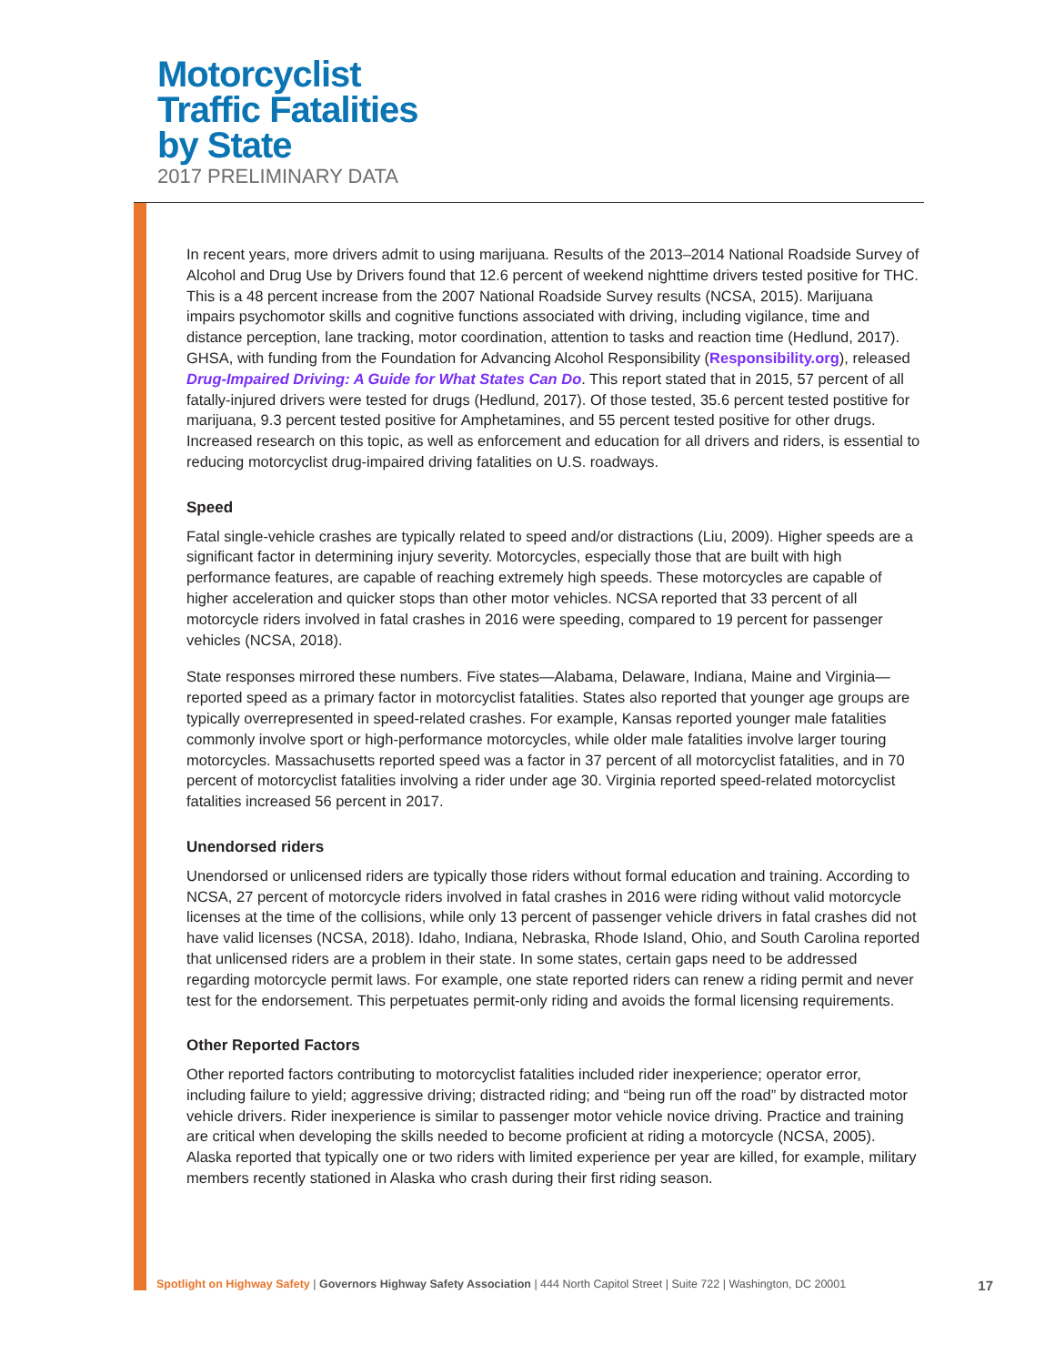Motorcyclist
Traffic Fatalities
by State
2017 PRELIMINARY DATA
In recent years, more drivers admit to using marijuana. Results of the 2013–2014 National Roadside Survey of Alcohol and Drug Use by Drivers found that 12.6 percent of weekend nighttime drivers tested positive for THC. This is a 48 percent increase from the 2007 National Roadside Survey results (NCSA, 2015). Marijuana impairs psychomotor skills and cognitive functions associated with driving, including vigilance, time and distance perception, lane tracking, motor coordination, attention to tasks and reaction time (Hedlund, 2017). GHSA, with funding from the Foundation for Advancing Alcohol Responsibility (Responsibility.org), released Drug-Impaired Driving: A Guide for What States Can Do. This report stated that in 2015, 57 percent of all fatally-injured drivers were tested for drugs (Hedlund, 2017). Of those tested, 35.6 percent tested postitive for marijuana, 9.3 percent tested positive for Amphetamines, and 55 percent tested positive for other drugs. Increased research on this topic, as well as enforcement and education for all drivers and riders, is essential to reducing motorcyclist drug-impaired driving fatalities on U.S. roadways.
Speed
Fatal single-vehicle crashes are typically related to speed and/or distractions (Liu, 2009). Higher speeds are a significant factor in determining injury severity. Motorcycles, especially those that are built with high performance features, are capable of reaching extremely high speeds. These motorcycles are capable of higher acceleration and quicker stops than other motor vehicles. NCSA reported that 33 percent of all motorcycle riders involved in fatal crashes in 2016 were speeding, compared to 19 percent for passenger vehicles (NCSA, 2018).
State responses mirrored these numbers. Five states—Alabama, Delaware, Indiana, Maine and Virginia—reported speed as a primary factor in motorcyclist fatalities. States also reported that younger age groups are typically overrepresented in speed-related crashes. For example, Kansas reported younger male fatalities commonly involve sport or high-performance motorcycles, while older male fatalities involve larger touring motorcycles. Massachusetts reported speed was a factor in 37 percent of all motorcyclist fatalities, and in 70 percent of motorcyclist fatalities involving a rider under age 30. Virginia reported speed-related motorcyclist fatalities increased 56 percent in 2017.
Unendorsed riders
Unendorsed or unlicensed riders are typically those riders without formal education and training. According to NCSA, 27 percent of motorcycle riders involved in fatal crashes in 2016 were riding without valid motorcycle licenses at the time of the collisions, while only 13 percent of passenger vehicle drivers in fatal crashes did not have valid licenses (NCSA, 2018). Idaho, Indiana, Nebraska, Rhode Island, Ohio, and South Carolina reported that unlicensed riders are a problem in their state. In some states, certain gaps need to be addressed regarding motorcycle permit laws. For example, one state reported riders can renew a riding permit and never test for the endorsement. This perpetuates permit-only riding and avoids the formal licensing requirements.
Other Reported Factors
Other reported factors contributing to motorcyclist fatalities included rider inexperience; operator error, including failure to yield; aggressive driving; distracted riding; and “being run off the road” by distracted motor vehicle drivers. Rider inexperience is similar to passenger motor vehicle novice driving. Practice and training are critical when developing the skills needed to become proficient at riding a motorcycle (NCSA, 2005). Alaska reported that typically one or two riders with limited experience per year are killed, for example, military members recently stationed in Alaska who crash during their first riding season.
17 Spotlight on Highway Safety | Governors Highway Safety Association | 444 North Capitol Street | Suite 722 | Washington, DC 20001